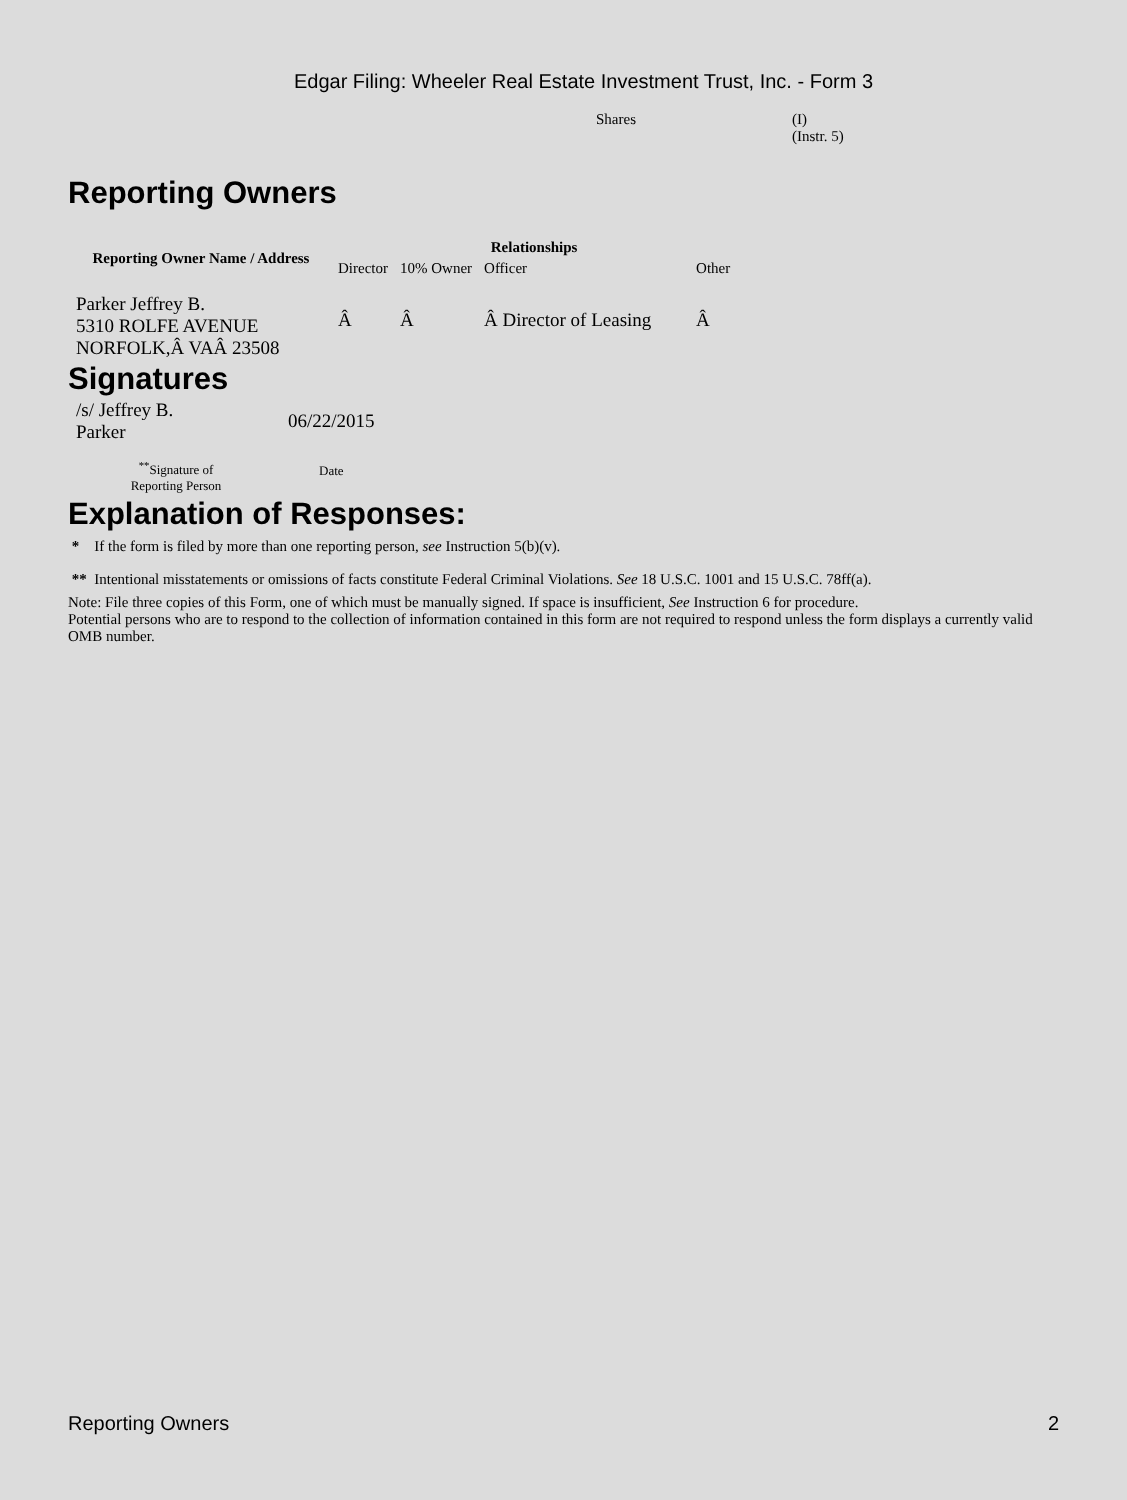Edgar Filing: Wheeler Real Estate Investment Trust, Inc. - Form 3
Shares (I)
(Instr. 5)
Reporting Owners
| Reporting Owner Name / Address | Relationships | | | |
| --- | --- | --- | --- | --- |
| | Director | 10% Owner | Officer | Other |
| Parker Jeffrey B. 5310 ROLFE AVENUE NORFOLK,Â VAÂ 23508 | Â | Â | Â Director of Leasing | Â |
Signatures
| /s/ Jeffrey B. Parker | 06/22/2015 |
| <sup>**</sup> Signature of Reporting Person | Date |
Explanation of Responses:
* If the form is filed by more than one reporting person, see Instruction 5(b)(v).
** Intentional misstatements or omissions of facts constitute Federal Criminal Violations. See 18 U.S.C. 1001 and 15 U.S.C. 78ff(a).
Note: File three copies of this Form, one of which must be manually signed. If space is insufficient, See Instruction 6 for procedure.
Potential persons who are to respond to the collection of information contained in this form are not required to respond unless the form displays a currently valid OMB number.
Reporting Owners 2